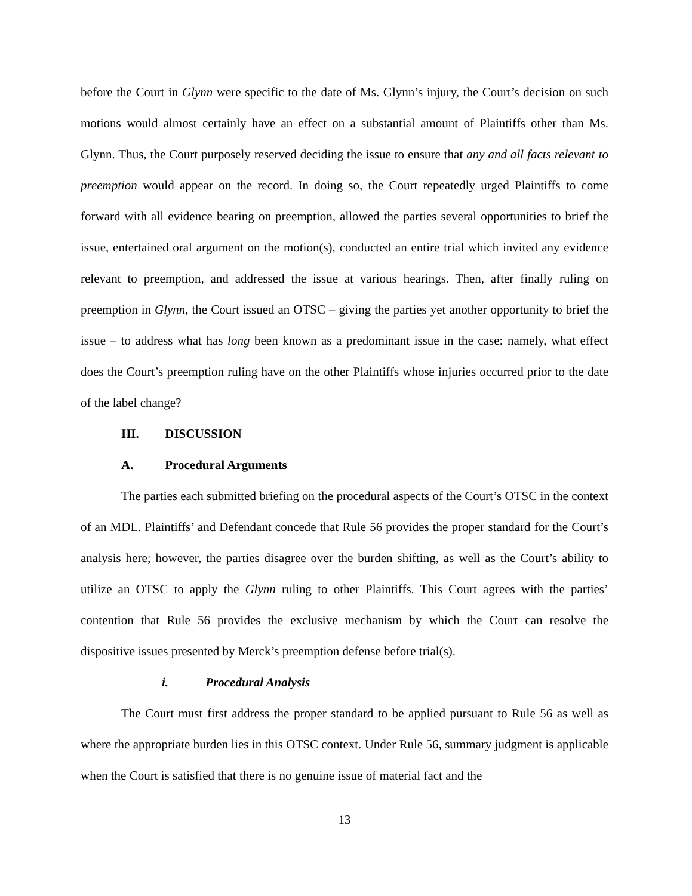before the Court in Glynn were specific to the date of Ms. Glynn’s injury, the Court’s decision on such motions would almost certainly have an effect on a substantial amount of Plaintiffs other than Ms. Glynn. Thus, the Court purposely reserved deciding the issue to ensure that any and all facts relevant to preemption would appear on the record. In doing so, the Court repeatedly urged Plaintiffs to come forward with all evidence bearing on preemption, allowed the parties several opportunities to brief the issue, entertained oral argument on the motion(s), conducted an entire trial which invited any evidence relevant to preemption, and addressed the issue at various hearings. Then, after finally ruling on preemption in Glynn, the Court issued an OTSC – giving the parties yet another opportunity to brief the issue – to address what has long been known as a predominant issue in the case: namely, what effect does the Court’s preemption ruling have on the other Plaintiffs whose injuries occurred prior to the date of the label change?
III. DISCUSSION
A. Procedural Arguments
The parties each submitted briefing on the procedural aspects of the Court’s OTSC in the context of an MDL. Plaintiffs’ and Defendant concede that Rule 56 provides the proper standard for the Court’s analysis here; however, the parties disagree over the burden shifting, as well as the Court’s ability to utilize an OTSC to apply the Glynn ruling to other Plaintiffs. This Court agrees with the parties’ contention that Rule 56 provides the exclusive mechanism by which the Court can resolve the dispositive issues presented by Merck’s preemption defense before trial(s).
i. Procedural Analysis
The Court must first address the proper standard to be applied pursuant to Rule 56 as well as where the appropriate burden lies in this OTSC context. Under Rule 56, summary judgment is applicable when the Court is satisfied that there is no genuine issue of material fact and the
13